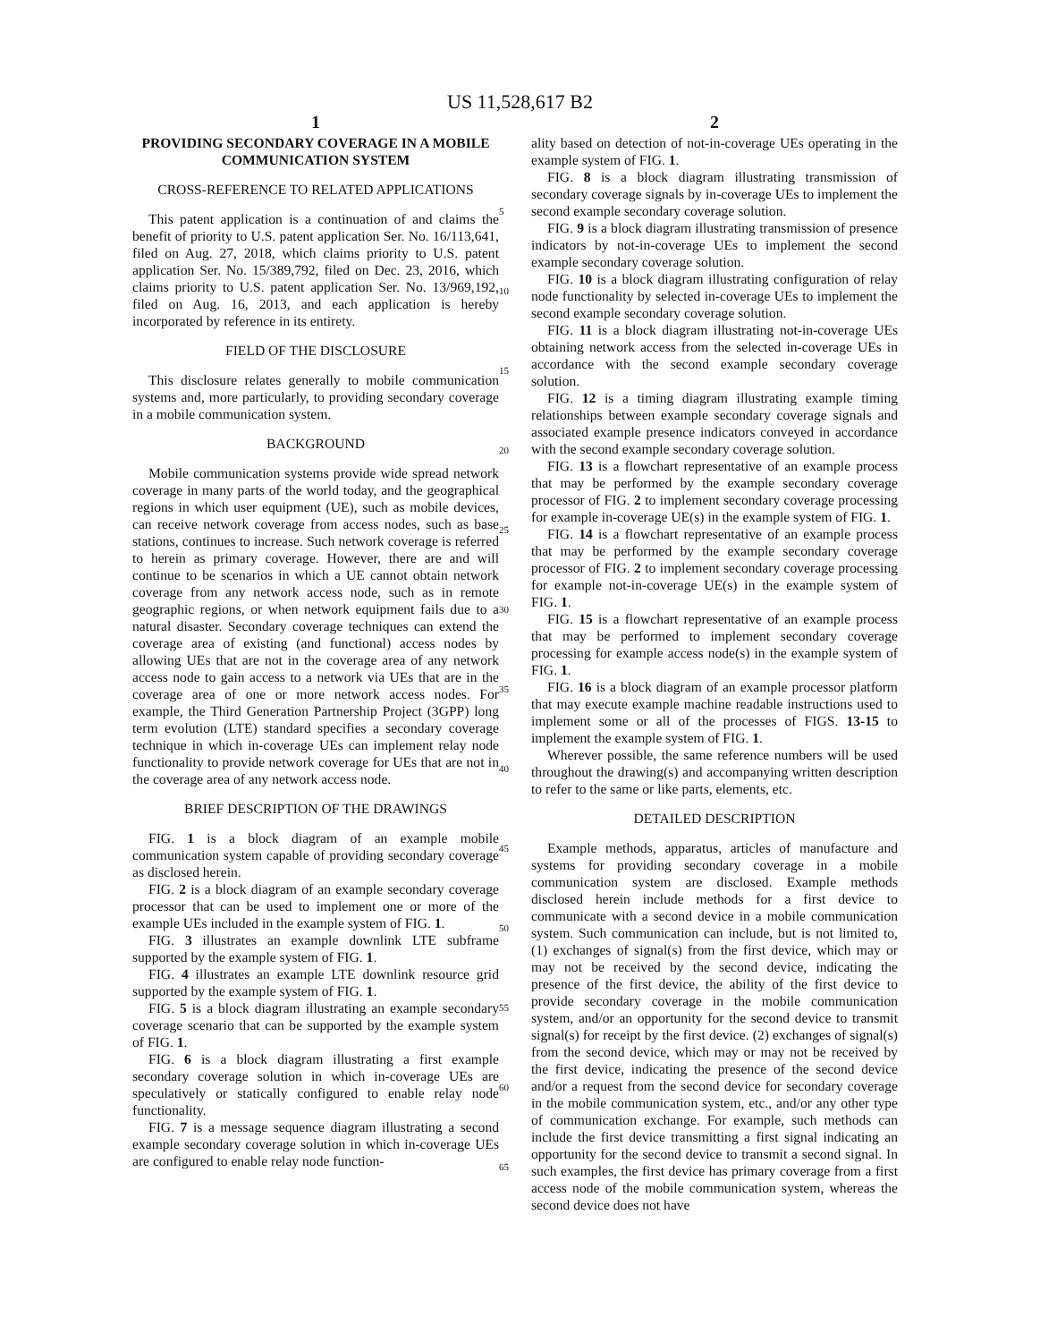US 11,528,617 B2
1
PROVIDING SECONDARY COVERAGE IN A MOBILE COMMUNICATION SYSTEM
CROSS-REFERENCE TO RELATED APPLICATIONS
This patent application is a continuation of and claims the benefit of priority to U.S. patent application Ser. No. 16/113,641, filed on Aug. 27, 2018, which claims priority to U.S. patent application Ser. No. 15/389,792, filed on Dec. 23, 2016, which claims priority to U.S. patent application Ser. No. 13/969,192, filed on Aug. 16, 2013, and each application is hereby incorporated by reference in its entirety.
FIELD OF THE DISCLOSURE
This disclosure relates generally to mobile communication systems and, more particularly, to providing secondary coverage in a mobile communication system.
BACKGROUND
Mobile communication systems provide wide spread network coverage in many parts of the world today, and the geographical regions in which user equipment (UE), such as mobile devices, can receive network coverage from access nodes, such as base stations, continues to increase. Such network coverage is referred to herein as primary coverage. However, there are and will continue to be scenarios in which a UE cannot obtain network coverage from any network access node, such as in remote geographic regions, or when network equipment fails due to a natural disaster. Secondary coverage techniques can extend the coverage area of existing (and functional) access nodes by allowing UEs that are not in the coverage area of any network access node to gain access to a network via UEs that are in the coverage area of one or more network access nodes. For example, the Third Generation Partnership Project (3GPP) long term evolution (LTE) standard specifies a secondary coverage technique in which in-coverage UEs can implement relay node functionality to provide network coverage for UEs that are not in the coverage area of any network access node.
BRIEF DESCRIPTION OF THE DRAWINGS
FIG. 1 is a block diagram of an example mobile communication system capable of providing secondary coverage as disclosed herein.
FIG. 2 is a block diagram of an example secondary coverage processor that can be used to implement one or more of the example UEs included in the example system of FIG. 1.
FIG. 3 illustrates an example downlink LTE subframe supported by the example system of FIG. 1.
FIG. 4 illustrates an example LTE downlink resource grid supported by the example system of FIG. 1.
FIG. 5 is a block diagram illustrating an example secondary coverage scenario that can be supported by the example system of FIG. 1.
FIG. 6 is a block diagram illustrating a first example secondary coverage solution in which in-coverage UEs are speculatively or statically configured to enable relay node functionality.
FIG. 7 is a message sequence diagram illustrating a second example secondary coverage solution in which in-coverage UEs are configured to enable relay node function-
5
10
15
20
25
30
35
40
45
50
55
60
65
2
ality based on detection of not-in-coverage UEs operating in the example system of FIG. 1.
FIG. 8 is a block diagram illustrating transmission of secondary coverage signals by in-coverage UEs to implement the second example secondary coverage solution.
FIG. 9 is a block diagram illustrating transmission of presence indicators by not-in-coverage UEs to implement the second example secondary coverage solution.
FIG. 10 is a block diagram illustrating configuration of relay node functionality by selected in-coverage UEs to implement the second example secondary coverage solution.
FIG. 11 is a block diagram illustrating not-in-coverage UEs obtaining network access from the selected in-coverage UEs in accordance with the second example secondary coverage solution.
FIG. 12 is a timing diagram illustrating example timing relationships between example secondary coverage signals and associated example presence indicators conveyed in accordance with the second example secondary coverage solution.
FIG. 13 is a flowchart representative of an example process that may be performed by the example secondary coverage processor of FIG. 2 to implement secondary coverage processing for example in-coverage UE(s) in the example system of FIG. 1.
FIG. 14 is a flowchart representative of an example process that may be performed by the example secondary coverage processor of FIG. 2 to implement secondary coverage processing for example not-in-coverage UE(s) in the example system of FIG. 1.
FIG. 15 is a flowchart representative of an example process that may be performed to implement secondary coverage processing for example access node(s) in the example system of FIG. 1.
FIG. 16 is a block diagram of an example processor platform that may execute example machine readable instructions used to implement some or all of the processes of FIGS. 13-15 to implement the example system of FIG. 1.
Wherever possible, the same reference numbers will be used throughout the drawing(s) and accompanying written description to refer to the same or like parts, elements, etc.
DETAILED DESCRIPTION
Example methods, apparatus, articles of manufacture and systems for providing secondary coverage in a mobile communication system are disclosed. Example methods disclosed herein include methods for a first device to communicate with a second device in a mobile communication system. Such communication can include, but is not limited to, (1) exchanges of signal(s) from the first device, which may or may not be received by the second device, indicating the presence of the first device, the ability of the first device to provide secondary coverage in the mobile communication system, and/or an opportunity for the second device to transmit signal(s) for receipt by the first device. (2) exchanges of signal(s) from the second device, which may or may not be received by the first device, indicating the presence of the second device and/or a request from the second device for secondary coverage in the mobile communication system, etc., and/or any other type of communication exchange. For example, such methods can include the first device transmitting a first signal indicating an opportunity for the second device to transmit a second signal. In such examples, the first device has primary coverage from a first access node of the mobile communication system, whereas the second device does not have